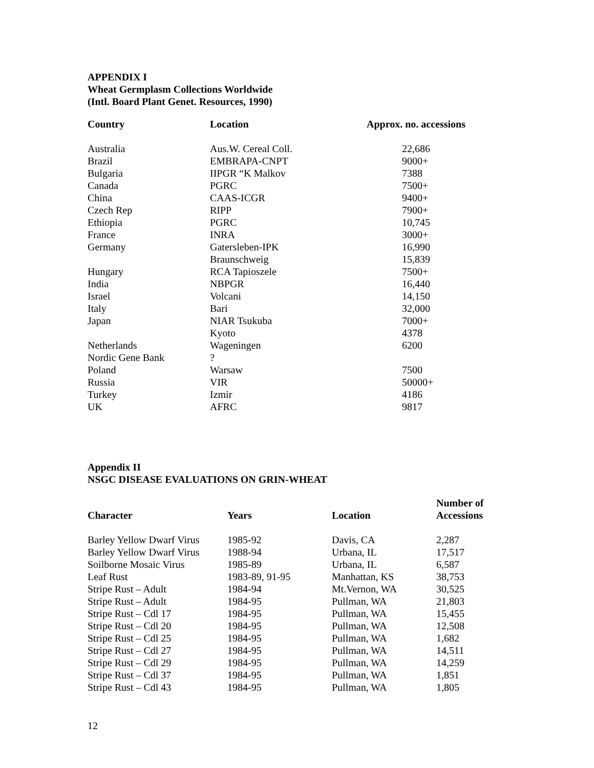APPENDIX I
Wheat Germplasm Collections Worldwide
(Intl. Board Plant Genet. Resources, 1990)
| Country | Location | Approx. no. accessions |
| --- | --- | --- |
| Australia | Aus.W. Cereal Coll. | 22,686 |
| Brazil | EMBRAPA-CNPT | 9000+ |
| Bulgaria | IIPGR “K Malkov | 7388 |
| Canada | PGRC | 7500+ |
| China | CAAS-ICGR | 9400+ |
| Czech Rep | RIPP | 7900+ |
| Ethiopia | PGRC | 10,745 |
| France | INRA | 3000+ |
| Germany | Gatersleben-IPK | 16,990 |
| | Braunschweig | 15,839 |
| Hungary | RCA Tapioszele | 7500+ |
| India | NBPGR | 16,440 |
| Israel | Volcani | 14,150 |
| Italy | Bari | 32,000 |
| Japan | NIAR Tsukuba | 7000+ |
| | Kyoto | 4378 |
| Netherlands | Wageningen | 6200 |
| Nordic Gene Bank | ? | |
| Poland | Warsaw | 7500 |
| Russia | VIR | 50000+ |
| Turkey | Izmir | 4186 |
| UK | AFRC | 9817 |
Appendix II
NSGC DISEASE EVALUATIONS ON GRIN-WHEAT
| Character | Years | Location | Number of Accessions |
| --- | --- | --- | --- |
| Barley Yellow Dwarf Virus | 1985-92 | Davis, CA | 2,287 |
| Barley Yellow Dwarf Virus | 1988-94 | Urbana, IL | 17,517 |
| Soilborne Mosaic Virus | 1985-89 | Urbana, IL | 6,587 |
| Leaf Rust | 1983-89, 91-95 | Manhattan, KS | 38,753 |
| Stripe Rust – Adult | 1984-94 | Mt.Vernon, WA | 30,525 |
| Stripe Rust – Adult | 1984-95 | Pullman, WA | 21,803 |
| Stripe Rust – Cdl 17 | 1984-95 | Pullman, WA | 15,455 |
| Stripe Rust – Cdl 20 | 1984-95 | Pullman, WA | 12,508 |
| Stripe Rust – Cdl 25 | 1984-95 | Pullman, WA | 1,682 |
| Stripe Rust – Cdl 27 | 1984-95 | Pullman, WA | 14,511 |
| Stripe Rust – Cdl 29 | 1984-95 | Pullman, WA | 14,259 |
| Stripe Rust – Cdl 37 | 1984-95 | Pullman, WA | 1,851 |
| Stripe Rust – Cdl 43 | 1984-95 | Pullman, WA | 1,805 |
12